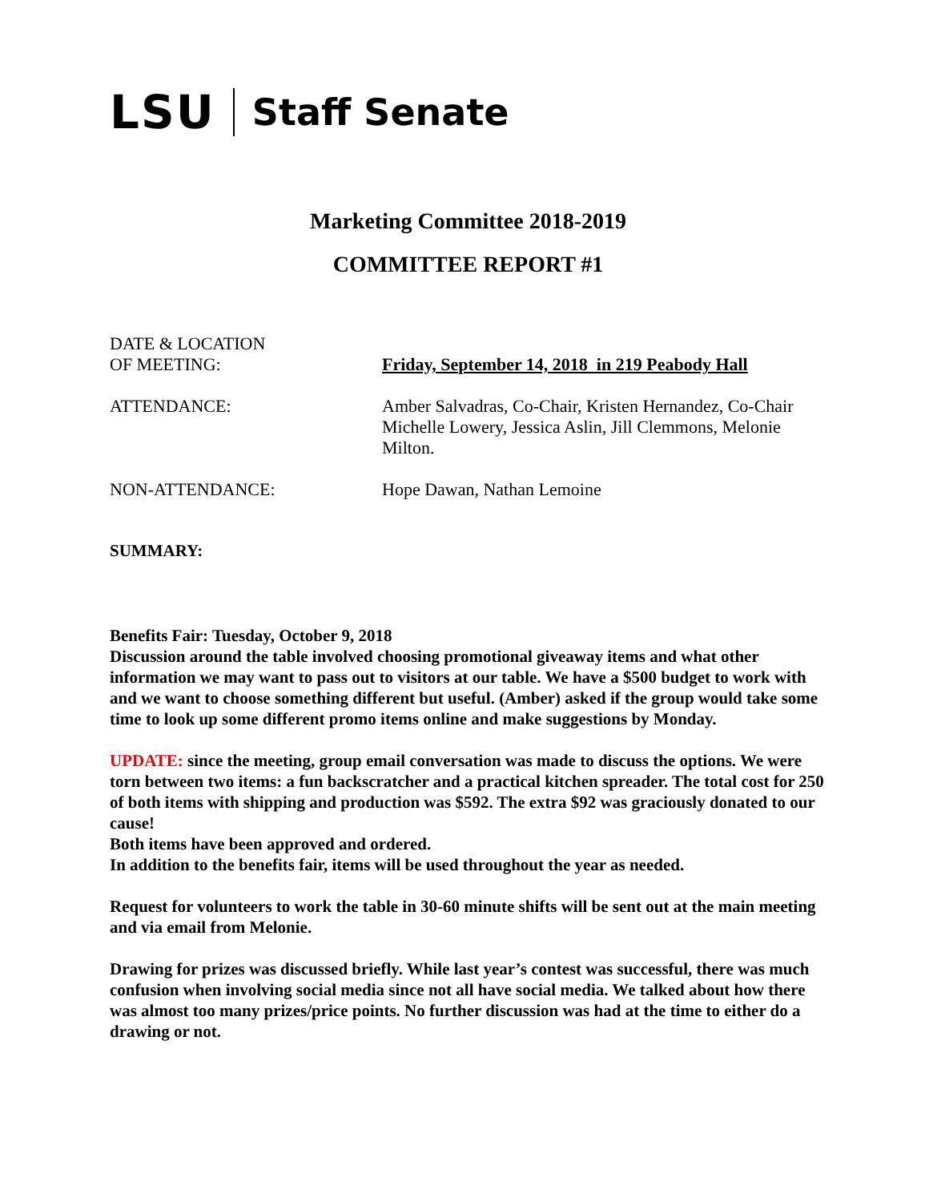LSU Staff Senate
Marketing Committee 2018-2019
COMMITTEE REPORT #1
DATE & LOCATION
OF MEETING:
Friday, September 14, 2018 in 219 Peabody Hall
ATTENDANCE: Amber Salvadras, Co-Chair, Kristen Hernandez, Co-Chair Michelle Lowery, Jessica Aslin, Jill Clemmons, Melonie Milton.
NON-ATTENDANCE: Hope Dawan, Nathan Lemoine
SUMMARY:
Benefits Fair: Tuesday, October 9, 2018
Discussion around the table involved choosing promotional giveaway items and what other information we may want to pass out to visitors at our table. We have a $500 budget to work with and we want to choose something different but useful. (Amber) asked if the group would take some time to look up some different promo items online and make suggestions by Monday.
UPDATE: since the meeting, group email conversation was made to discuss the options. We were torn between two items: a fun backscratcher and a practical kitchen spreader. The total cost for 250 of both items with shipping and production was $592. The extra $92 was graciously donated to our cause!
Both items have been approved and ordered.
In addition to the benefits fair, items will be used throughout the year as needed.
Request for volunteers to work the table in 30-60 minute shifts will be sent out at the main meeting and via email from Melonie.
Drawing for prizes was discussed briefly. While last year’s contest was successful, there was much confusion when involving social media since not all have social media. We talked about how there was almost too many prizes/price points. No further discussion was had at the time to either do a drawing or not.